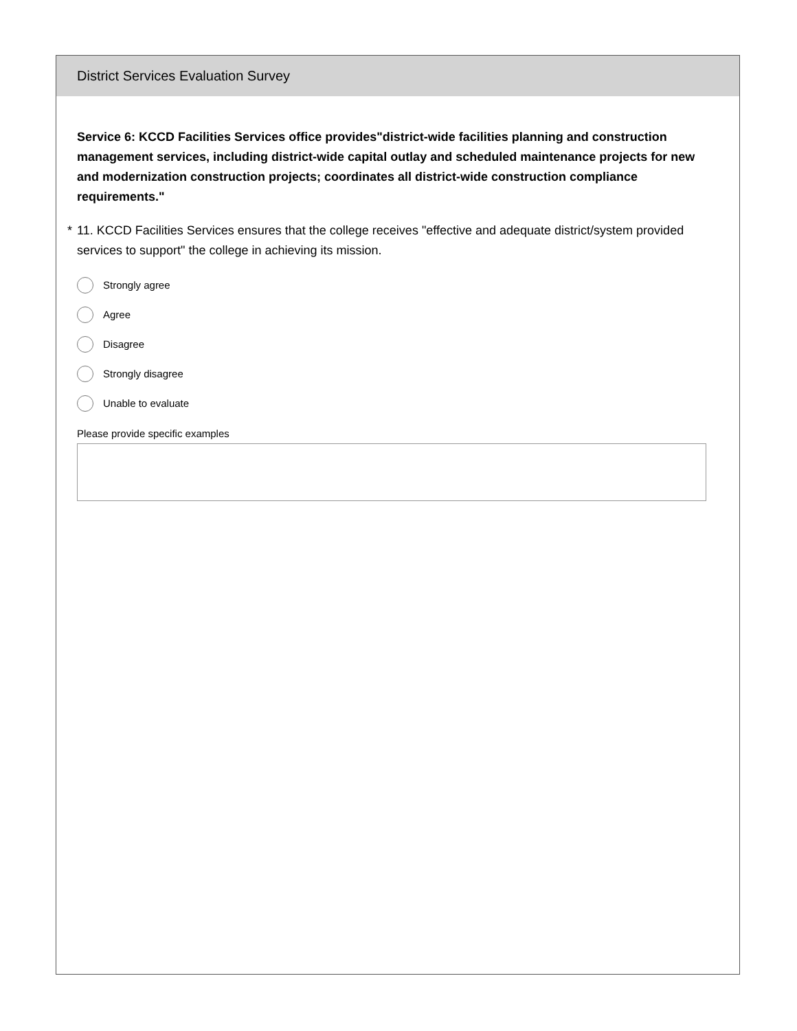District Services Evaluation Survey
Service 6: KCCD Facilities Services office provides"district-wide facilities planning and construction management services, including district-wide capital outlay and scheduled maintenance projects for new and modernization construction projects; coordinates all district-wide construction compliance requirements."
* 11. KCCD Facilities Services ensures that the college receives "effective and adequate district/system provided services to support" the college in achieving its mission.
Strongly agree
Agree
Disagree
Strongly disagree
Unable to evaluate
Please provide specific examples